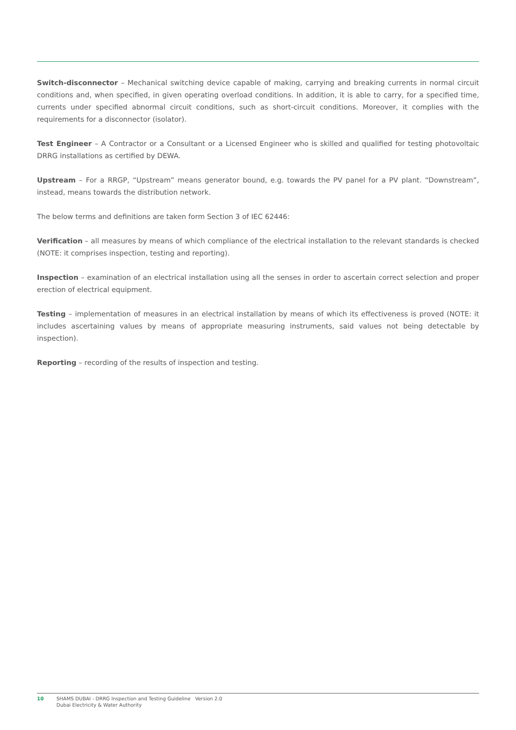Switch-disconnector – Mechanical switching device capable of making, carrying and breaking currents in normal circuit conditions and, when specified, in given operating overload conditions. In addition, it is able to carry, for a specified time, currents under specified abnormal circuit conditions, such as short-circuit conditions. Moreover, it complies with the requirements for a disconnector (isolator).
Test Engineer – A Contractor or a Consultant or a Licensed Engineer who is skilled and qualified for testing photovoltaic DRRG installations as certified by DEWA.
Upstream – For a RRGP, “Upstream” means generator bound, e.g. towards the PV panel for a PV plant. “Downstream”, instead, means towards the distribution network.
The below terms and definitions are taken form Section 3 of IEC 62446:
Verification – all measures by means of which compliance of the electrical installation to the relevant standards is checked (NOTE: it comprises inspection, testing and reporting).
Inspection – examination of an electrical installation using all the senses in order to ascertain correct selection and proper erection of electrical equipment.
Testing – implementation of measures in an electrical installation by means of which its effectiveness is proved (NOTE: it includes ascertaining values by means of appropriate measuring instruments, said values not being detectable by inspection).
Reporting – recording of the results of inspection and testing.
10 SHAMS DUBAI - DRRG Inspection and Testing Guideline Version 2.0
Dubai Electricity & Water Authority